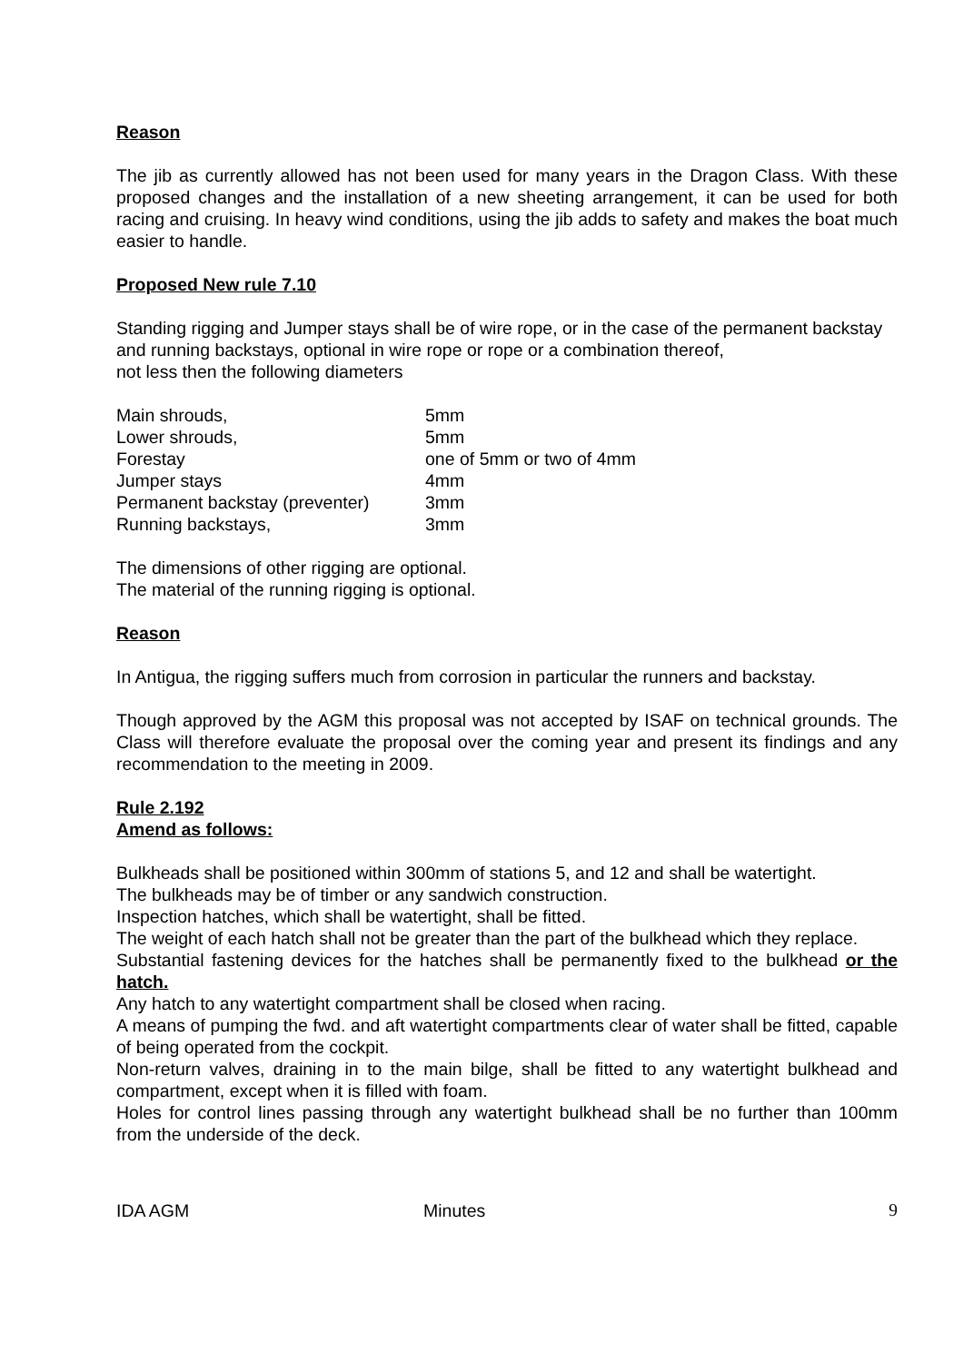Reason
The jib as currently allowed has not been used for many years in the Dragon Class. With these proposed changes and the installation of a new sheeting arrangement, it can be used for both racing and cruising. In heavy wind conditions, using the jib adds to safety and makes the boat much easier to handle.
Proposed New rule 7.10
Standing rigging and Jumper stays shall be of wire rope, or in the case of the permanent backstay and running backstays, optional in wire rope or rope or a combination thereof,
not less then the following diameters
| Main shrouds, | 5mm |
| Lower shrouds, | 5mm |
| Forestay | one of 5mm or two of 4mm |
| Jumper stays | 4mm |
| Permanent backstay (preventer) | 3mm |
| Running backstays, | 3mm |
The dimensions of other rigging are optional.
The material of the running rigging is optional.
Reason
In Antigua, the rigging suffers much from corrosion in particular the runners and backstay.
Though approved by the AGM this proposal was not accepted by ISAF on technical grounds. The Class will therefore evaluate the proposal over the coming year and present its findings and any recommendation to the meeting in 2009.
Rule 2.192
Amend as follows:
Bulkheads shall be positioned within 300mm of stations 5, and 12 and shall be watertight.
The bulkheads may be of timber or any sandwich construction.
Inspection hatches, which shall be watertight, shall be fitted.
The weight of each hatch shall not be greater than the part of the bulkhead which they replace.
Substantial fastening devices for the hatches shall be permanently fixed to the bulkhead or the hatch.
Any hatch to any watertight compartment shall be closed when racing.
A means of pumping the fwd. and aft watertight compartments clear of water shall be fitted, capable of being operated from the cockpit.
Non-return valves, draining in to the main bilge, shall be fitted to any watertight bulkhead and compartment, except when it is filled with foam.
Holes for control lines passing through any watertight bulkhead shall be no further than 100mm from the underside of the deck.
IDA AGM Minutes 9